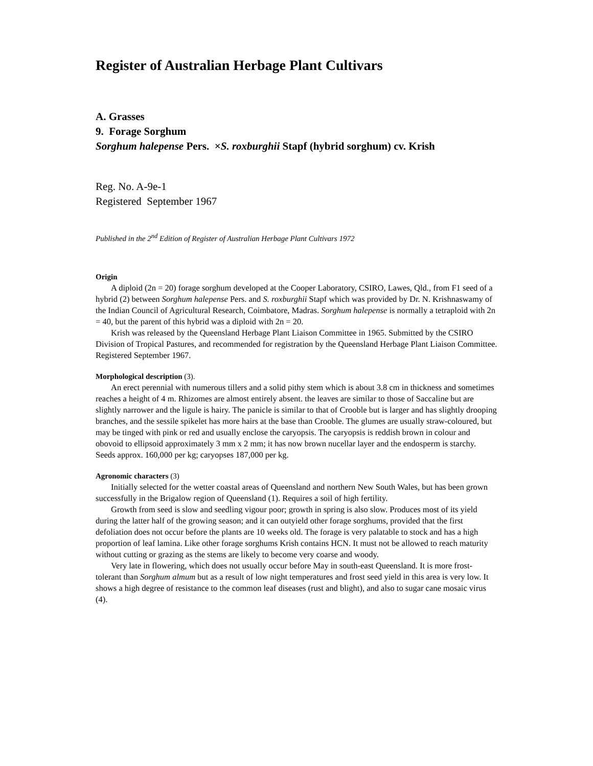Register of Australian Herbage Plant Cultivars
A. Grasses
9. Forage Sorghum
Sorghum halepense Pers. ×S. roxburghii Stapf (hybrid sorghum) cv. Krish
Reg. No. A-9e-1
Registered September 1967
Published in the 2<sup>nd</sup> Edition of Register of Australian Herbage Plant Cultivars 1972
Origin
A diploid (2n = 20) forage sorghum developed at the Cooper Laboratory, CSIRO, Lawes, Qld., from F1 seed of a hybrid (2) between Sorghum halepense Pers. and S. roxburghii Stapf which was provided by Dr. N. Krishnaswamy of the Indian Council of Agricultural Research, Coimbatore, Madras. Sorghum halepense is normally a tetraploid with 2n = 40, but the parent of this hybrid was a diploid with 2n = 20.
Krish was released by the Queensland Herbage Plant Liaison Committee in 1965. Submitted by the CSIRO Division of Tropical Pastures, and recommended for registration by the Queensland Herbage Plant Liaison Committee. Registered September 1967.
Morphological description (3).
An erect perennial with numerous tillers and a solid pithy stem which is about 3.8 cm in thickness and sometimes reaches a height of 4 m. Rhizomes are almost entirely absent. the leaves are similar to those of Saccaline but are slightly narrower and the ligule is hairy. The panicle is similar to that of Crooble but is larger and has slightly drooping branches, and the sessile spikelet has more hairs at the base than Crooble. The glumes are usually straw-coloured, but may be tinged with pink or red and usually enclose the caryopsis. The caryopsis is reddish brown in colour and obovoid to ellipsoid approximately 3 mm x 2 mm; it has now brown nucellar layer and the endosperm is starchy. Seeds approx. 160,000 per kg; caryopses 187,000 per kg.
Agronomic characters (3)
Initially selected for the wetter coastal areas of Queensland and northern New South Wales, but has been grown successfully in the Brigalow region of Queensland (1). Requires a soil of high fertility.
Growth from seed is slow and seedling vigour poor; growth in spring is also slow. Produces most of its yield during the latter half of the growing season; and it can outyield other forage sorghums, provided that the first defoliation does not occur before the plants are 10 weeks old. The forage is very palatable to stock and has a high proportion of leaf lamina. Like other forage sorghums Krish contains HCN. It must not be allowed to reach maturity without cutting or grazing as the stems are likely to become very coarse and woody.
Very late in flowering, which does not usually occur before May in south-east Queensland. It is more frost-tolerant than Sorghum almum but as a result of low night temperatures and frost seed yield in this area is very low. It shows a high degree of resistance to the common leaf diseases (rust and blight), and also to sugar cane mosaic virus (4).